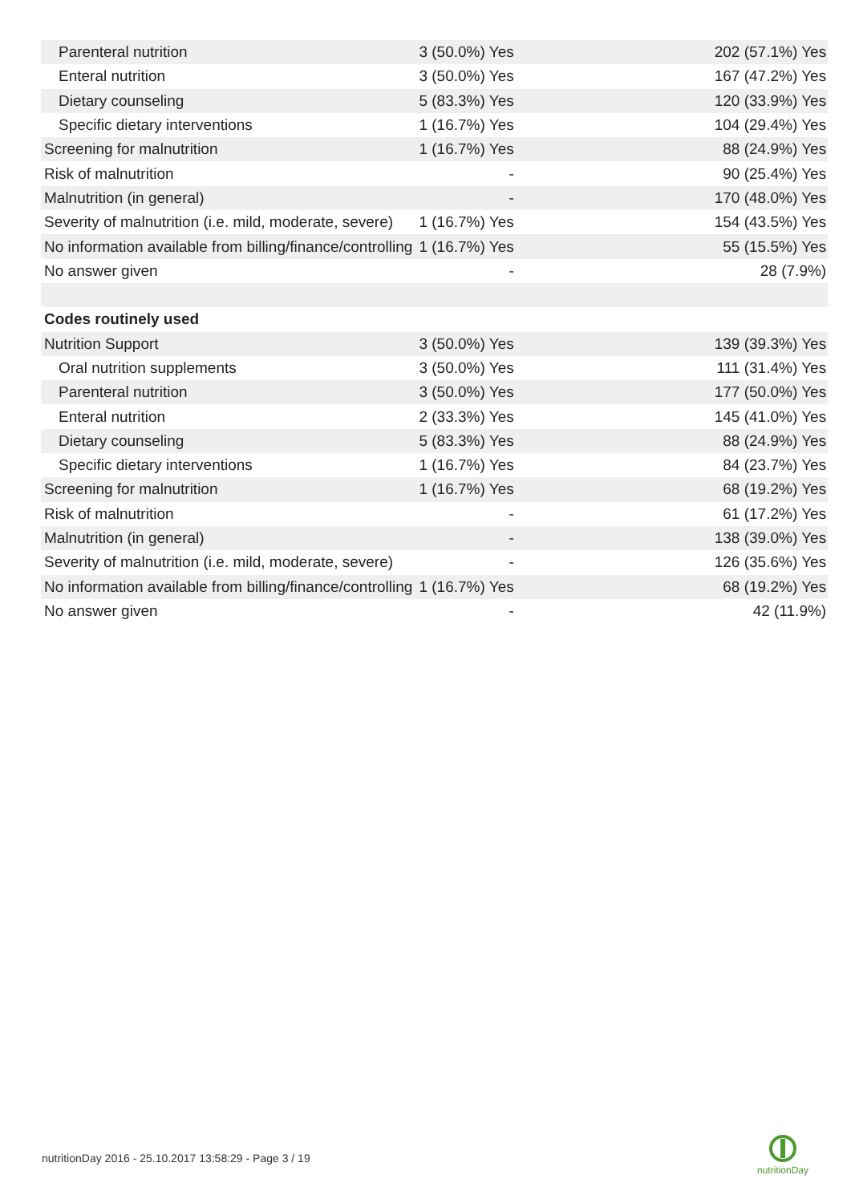| Parenteral nutrition | 3 (50.0%) Yes | 202 (57.1%) Yes |
| Enteral nutrition | 3 (50.0%) Yes | 167 (47.2%) Yes |
| Dietary counseling | 5 (83.3%) Yes | 120 (33.9%) Yes |
| Specific dietary interventions | 1 (16.7%) Yes | 104 (29.4%) Yes |
| Screening for malnutrition | 1 (16.7%) Yes | 88 (24.9%) Yes |
| Risk of malnutrition | - | 90 (25.4%) Yes |
| Malnutrition (in general) | - | 170 (48.0%) Yes |
| Severity of malnutrition (i.e. mild, moderate, severe) | 1 (16.7%) Yes | 154 (43.5%) Yes |
| No information available from billing/finance/controlling | 1 (16.7%) Yes | 55 (15.5%) Yes |
| No answer given | - | 28 (7.9%) |
| Codes routinely used | | |
| Nutrition Support | 3 (50.0%) Yes | 139 (39.3%) Yes |
| Oral nutrition supplements | 3 (50.0%) Yes | 111 (31.4%) Yes |
| Parenteral nutrition | 3 (50.0%) Yes | 177 (50.0%) Yes |
| Enteral nutrition | 2 (33.3%) Yes | 145 (41.0%) Yes |
| Dietary counseling | 5 (83.3%) Yes | 88 (24.9%) Yes |
| Specific dietary interventions | 1 (16.7%) Yes | 84 (23.7%) Yes |
| Screening for malnutrition | 1 (16.7%) Yes | 68 (19.2%) Yes |
| Risk of malnutrition | - | 61 (17.2%) Yes |
| Malnutrition (in general) | - | 138 (39.0%) Yes |
| Severity of malnutrition (i.e. mild, moderate, severe) | - | 126 (35.6%) Yes |
| No information available from billing/finance/controlling | 1 (16.7%) Yes | 68 (19.2%) Yes |
| No answer given | - | 42 (11.9%) |
nutritionDay 2016 - 25.10.2017 13:58:29 - Page 3 / 19
nutritionDay